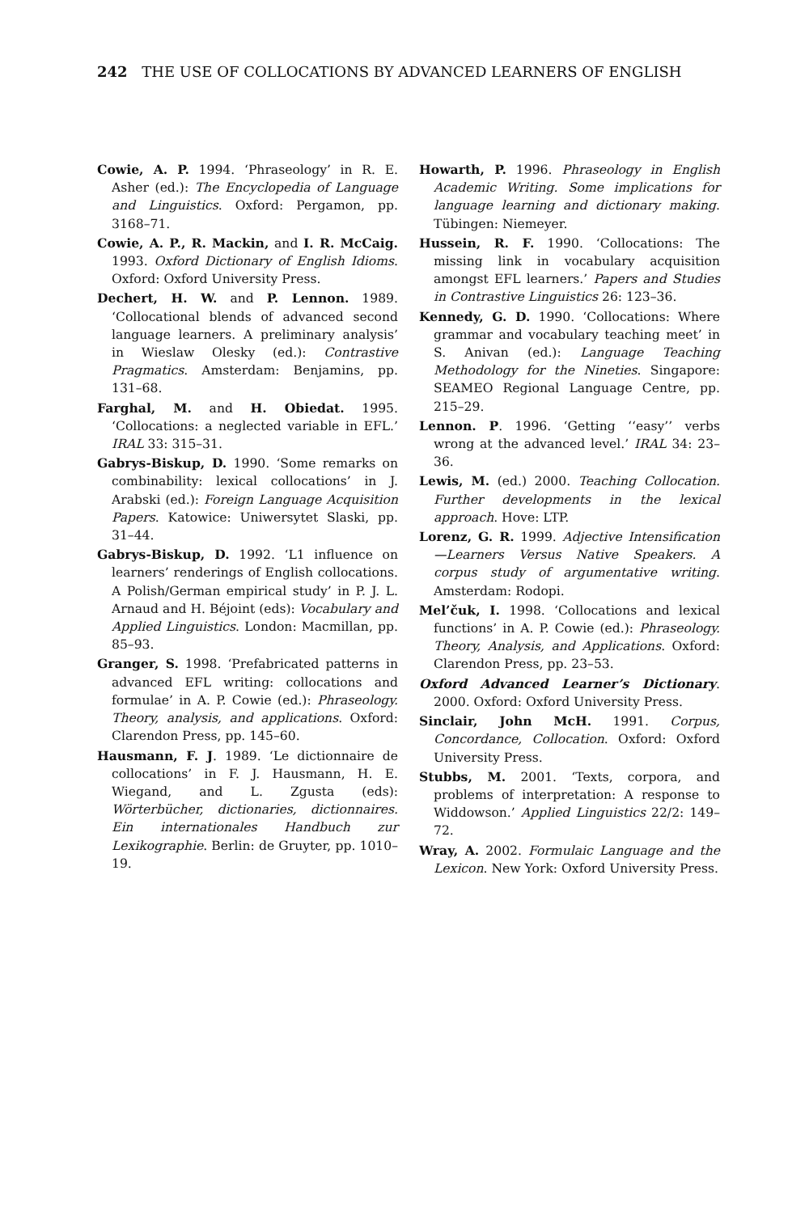242 THE USE OF COLLOCATIONS BY ADVANCED LEARNERS OF ENGLISH
Cowie, A. P. 1994. ‘Phraseology’ in R. E. Asher (ed.): The Encyclopedia of Language and Linguistics. Oxford: Pergamon, pp. 3168–71.
Cowie, A. P., R. Mackin, and I. R. McCaig. 1993. Oxford Dictionary of English Idioms. Oxford: Oxford University Press.
Dechert, H. W. and P. Lennon. 1989. ‘Collocational blends of advanced second language learners. A preliminary analysis’ in Wieslaw Olesky (ed.): Contrastive Pragmatics. Amsterdam: Benjamins, pp. 131–68.
Farghal, M. and H. Obiedat. 1995. ‘Collocations: a neglected variable in EFL.’ IRAL 33: 315–31.
Gabrys-Biskup, D. 1990. ‘Some remarks on combinability: lexical collocations’ in J. Arabski (ed.): Foreign Language Acquisition Papers. Katowice: Uniwersytet Slaski, pp. 31–44.
Gabrys-Biskup, D. 1992. ‘L1 influence on learners’ renderings of English collocations. A Polish/German empirical study’ in P. J. L. Arnaud and H. Béjoint (eds): Vocabulary and Applied Linguistics. London: Macmillan, pp. 85–93.
Granger, S. 1998. ‘Prefabricated patterns in advanced EFL writing: collocations and formulae’ in A. P. Cowie (ed.): Phraseology. Theory, analysis, and applications. Oxford: Clarendon Press, pp. 145–60.
Hausmann, F. J. 1989. ‘Le dictionnaire de collocations’ in F. J. Hausmann, H. E. Wiegand, and L. Zgusta (eds): Wörterbücher, dictionaries, dictionnaires. Ein internationales Handbuch zur Lexikographie. Berlin: de Gruyter, pp. 1010–19.
Howarth, P. 1996. Phraseology in English Academic Writing. Some implications for language learning and dictionary making. Tübingen: Niemeyer.
Hussein, R. F. 1990. ‘Collocations: The missing link in vocabulary acquisition amongst EFL learners.’ Papers and Studies in Contrastive Linguistics 26: 123–36.
Kennedy, G. D. 1990. ‘Collocations: Where grammar and vocabulary teaching meet’ in S. Anivan (ed.): Language Teaching Methodology for the Nineties. Singapore: SEAMEO Regional Language Centre, pp. 215–29.
Lennon. P. 1996. ‘Getting ‘‘easy’’ verbs wrong at the advanced level.’ IRAL 34: 23–36.
Lewis, M. (ed.) 2000. Teaching Collocation. Further developments in the lexical approach. Hove: LTP.
Lorenz, G. R. 1999. Adjective Intensification—Learners Versus Native Speakers. A corpus study of argumentative writing. Amsterdam: Rodopi.
Mel’čuk, I. 1998. ‘Collocations and lexical functions’ in A. P. Cowie (ed.): Phraseology. Theory, Analysis, and Applications. Oxford: Clarendon Press, pp. 23–53.
Oxford Advanced Learner’s Dictionary. 2000. Oxford: Oxford University Press.
Sinclair, John McH. 1991. Corpus, Concordance, Collocation. Oxford: Oxford University Press.
Stubbs, M. 2001. ‘Texts, corpora, and problems of interpretation: A response to Widdowson.’ Applied Linguistics 22/2: 149–72.
Wray, A. 2002. Formulaic Language and the Lexicon. New York: Oxford University Press.